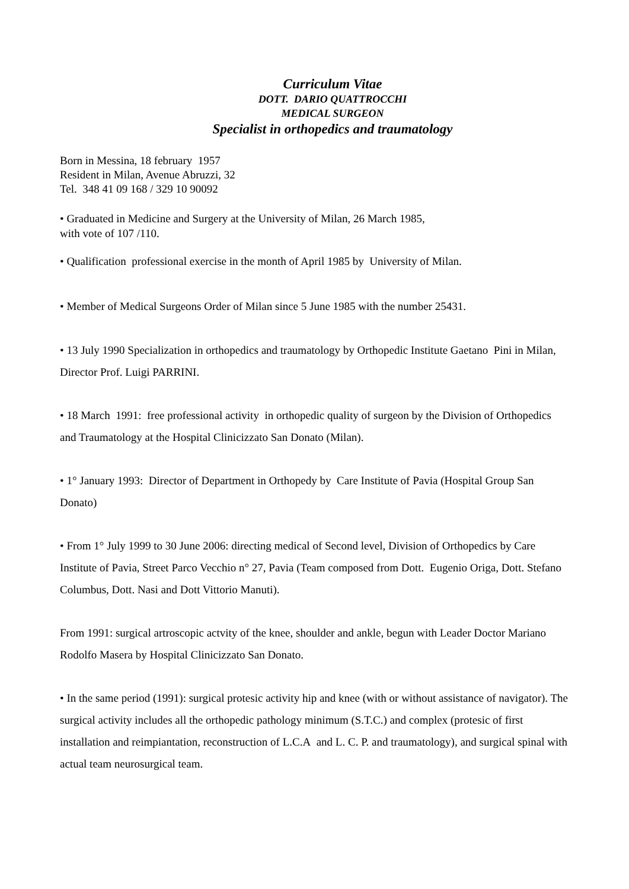Curriculum Vitae
DOTT. DARIO QUATTROCCHI
MEDICAL SURGEON
Specialist in orthopedics and traumatology
Born in Messina, 18 february 1957
Resident in Milan, Avenue Abruzzi, 32
Tel. 348 41 09 168 / 329 10 90092
• Graduated in Medicine and Surgery at the University of Milan, 26 March 1985,
with vote of 107 /110.
• Qualification professional exercise in the month of April 1985 by University of Milan.
• Member of Medical Surgeons Order of Milan since 5 June 1985 with the number 25431.
• 13 July 1990 Specialization in orthopedics and traumatology by Orthopedic Institute Gaetano Pini in Milan, Director Prof. Luigi PARRINI.
• 18 March 1991: free professional activity in orthopedic quality of surgeon by the Division of Orthopedics and Traumatology at the Hospital Clinicizzato San Donato (Milan).
• 1° January 1993: Director of Department in Orthopedy by Care Institute of Pavia (Hospital Group San Donato)
• From 1° July 1999 to 30 June 2006: directing medical of Second level, Division of Orthopedics by Care Institute of Pavia, Street Parco Vecchio n° 27, Pavia (Team composed from Dott. Eugenio Origa, Dott. Stefano Columbus, Dott. Nasi and Dott Vittorio Manuti).
From 1991: surgical artroscopic actvity of the knee, shoulder and ankle, begun with Leader Doctor Mariano Rodolfo Masera by Hospital Clinicizzato San Donato.
• In the same period (1991): surgical protesic activity hip and knee (with or without assistance of navigator). The surgical activity includes all the orthopedic pathology minimum (S.T.C.) and complex (protesic of first installation and reimpiantation, reconstruction of L.C.A and L. C. P. and traumatology), and surgical spinal with actual team neurosurgical team.